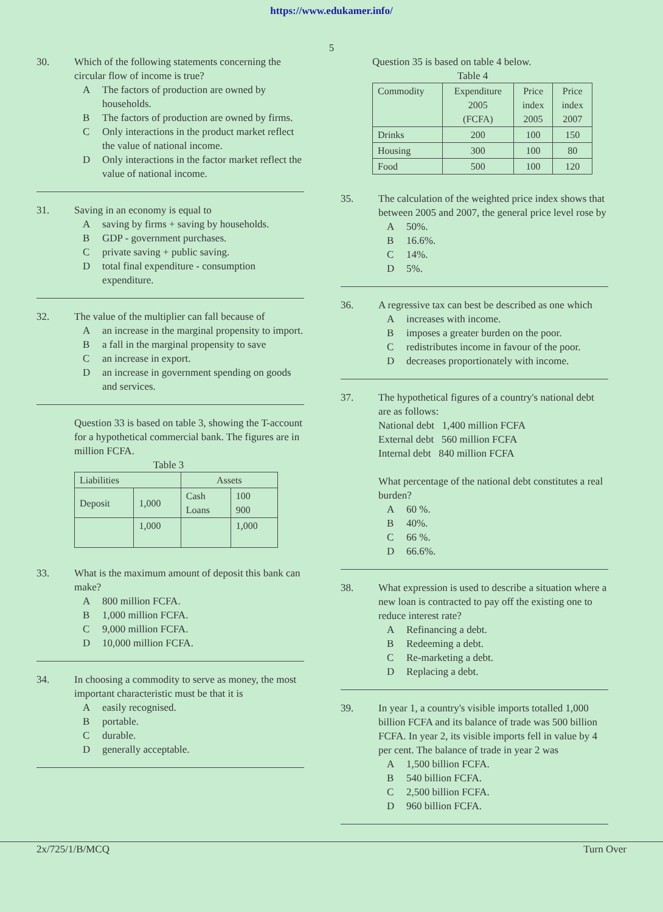https://www.edukamer.info/
5
30. Which of the following statements concerning the circular flow of income is true?
A The factors of production are owned by households.
B The factors of production are owned by firms.
C Only interactions in the product market reflect the value of national income.
D Only interactions in the factor market reflect the value of national income.
31. Saving in an economy is equal to
Asaving by firms + saving by households.
B GDP - government purchases.
Cprivate saving + public saving.
Dtotal final expenditure - consumption expenditure.
32. The value of the multiplier can fall because of
Aan increase in the marginal propensity to import.
Ba fall in the marginal propensity to save
Can increase in export.
Dan increase in government spending on goods and services.
Question 33 is based on table 3, showing the T-account for a hypothetical commercial bank. The figures are in million FCFA.
Table 3
| Liabilities | | Assets | |
| --- | --- | --- | --- |
| Deposit | 1,000 | Cash Loans | 100 900 |
| | 1,000 | | 1,000 |
33. What is the maximum amount of deposit this bank can make?
A 800 million FCFA.
B 1,000 million FCFA.
C 9,000 million FCFA.
D 10,000 million FCFA.
34. In choosing a commodity to serve as money, the most important characteristic must be that it is
Aeasily recognised.
Bportable.
Cdurable.
Dgenerally acceptable.
Question 35 is based on table 4 below.
Table 4
| Commodity | Expenditure 2005 (FCFA) | Price index 2005 | Price index 2007 |
| Drinks | 200 | 100 | 150 |
| Housing | 300 | 100 | 80 |
| Food | 500 | 100 | 120 |
35. The calculation of the weighted price index shows that between 2005 and 2007, the general price level rose by
A 50%.
B 16.6%.
C 14%.
D 5%.
36. A regressive tax can best be described as one which
Aincreases with income.
Bimposes a greater burden on the poor.
Credistributes income in favour of the poor.
Ddecreases proportionately with income.
37. The hypothetical figures of a country's national debt are as follows:
National debt 1,400 million FCFA
External debt 560 million FCFA
Internal debt 840 million FCFA
What percentage of the national debt constitutes a real burden?
A 60 %.
B 40%.
C 66 %.
D 66.6%.
38. What expression is used to describe a situation where a new loan is contracted to pay off the existing one to reduce interest rate?
A Refinancing a debt.
B Redeeming a debt.
C Re-marketing a debt.
D Replacing a debt.
39. In year 1, a country's visible imports totalled 1,000 billion FCFA and its balance of trade was 500 billion FCFA. In year 2, its visible imports fell in value by 4 per cent. The balance of trade in year 2 was
A 1,500 billion FCFA.
B 540 billion FCFA.
C 2,500 billion FCFA.
D 960 billion FCFA.
2x/725/1/B/MCQ Turn Over